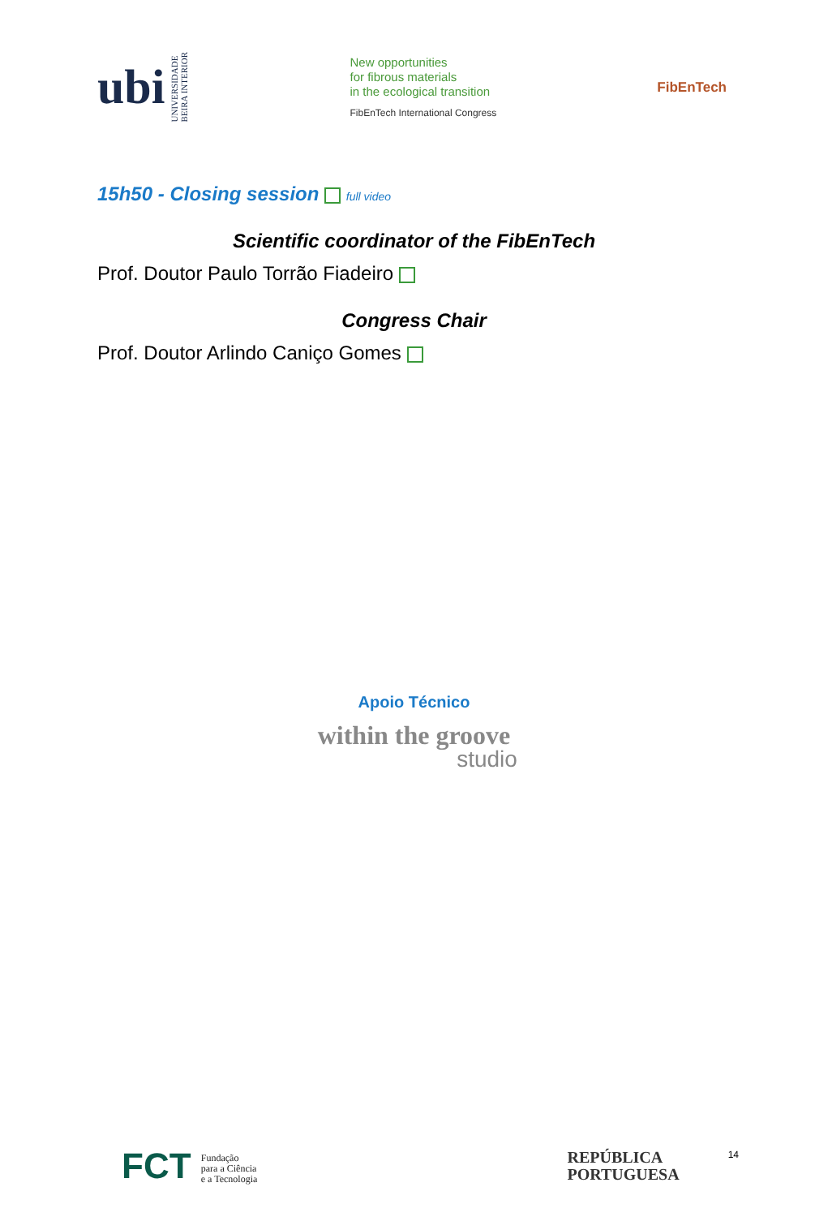ubi UNIVERSIDADE
BEIRA INTERIOR
New opportunities
for fibrous materials
in the ecological transition
FibEnTech International Congress
FibEnTech
15h50 - Closing session full video
Scientific coordinator of the FibEnTech
Prof. Doutor Paulo Torrão Fiadeiro
Congress Chair
Prof. Doutor Arlindo Caniço Gomes
Apoio Técnico
within the groove
studio
FCT Fundação
para a Ciência
e a Tecnologia
REPÚBLICA
PORTUGUESA
14